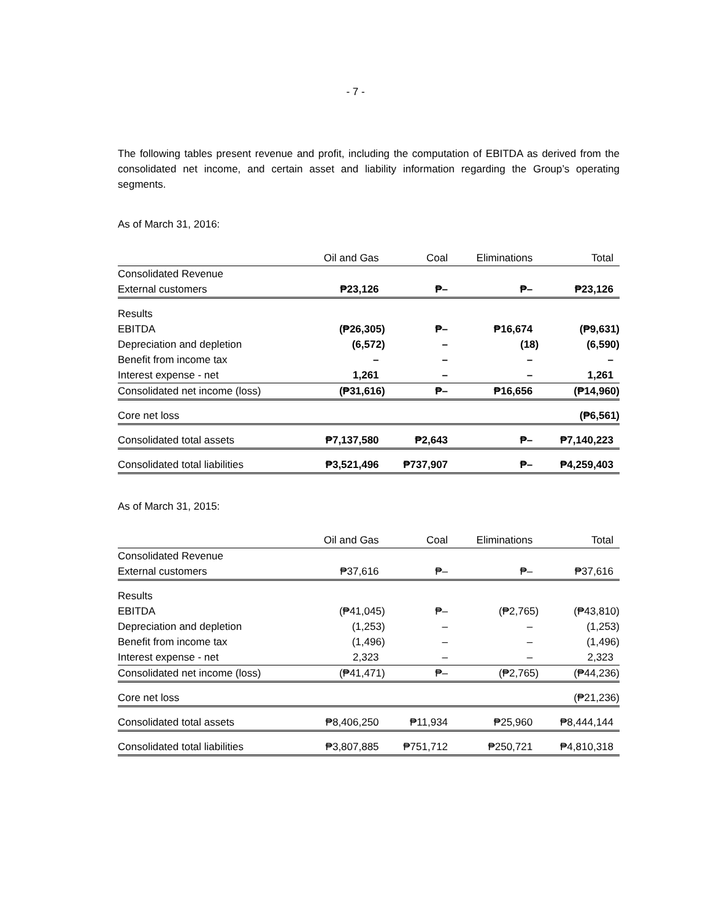- 7 -
The following tables present revenue and profit, including the computation of EBITDA as derived from the consolidated net income, and certain asset and liability information regarding the Group’s operating segments.
As of March 31, 2016:
| | Oil and Gas | Coal | Eliminations | Total |
| --- | --- | --- | --- | --- |
| Consolidated Revenue | | | | |
| External customers | ₱23,126 | ₱– | ₱– | ₱23,126 |
| Results | | | | |
| EBITDA | (₱26,305) | ₱– | ₱16,674 | (₱9,631) |
| Depreciation and depletion | (6,572) | – | (18) | (6,590) |
| Benefit from income tax | – | – | – | – |
| Interest expense - net | 1,261 | – | – | 1,261 |
| Consolidated net income (loss) | (₱31,616) | ₱– | ₱16,656 | (₱14,960) |
| Core net loss | | | | (₱6,561) |
| Consolidated total assets | ₱7,137,580 | ₱2,643 | ₱– | ₱7,140,223 |
| Consolidated total liabilities | ₱3,521,496 | ₱737,907 | ₱– | ₱4,259,403 |
As of March 31, 2015:
| | Oil and Gas | Coal | Eliminations | Total |
| --- | --- | --- | --- | --- |
| Consolidated Revenue | | | | |
| External customers | ₱37,616 | ₱– | ₱– | ₱37,616 |
| Results | | | | |
| EBITDA | (₱41,045) | ₱– | (₱2,765) | (₱43,810) |
| Depreciation and depletion | (1,253) | – | – | (1,253) |
| Benefit from income tax | (1,496) | – | – | (1,496) |
| Interest expense - net | 2,323 | – | – | 2,323 |
| Consolidated net income (loss) | (₱41,471) | ₱– | (₱2,765) | (₱44,236) |
| Core net loss | | | | (₱21,236) |
| Consolidated total assets | ₱8,406,250 | ₱11,934 | ₱25,960 | ₱8,444,144 |
| Consolidated total liabilities | ₱3,807,885 | ₱751,712 | ₱250,721 | ₱4,810,318 |